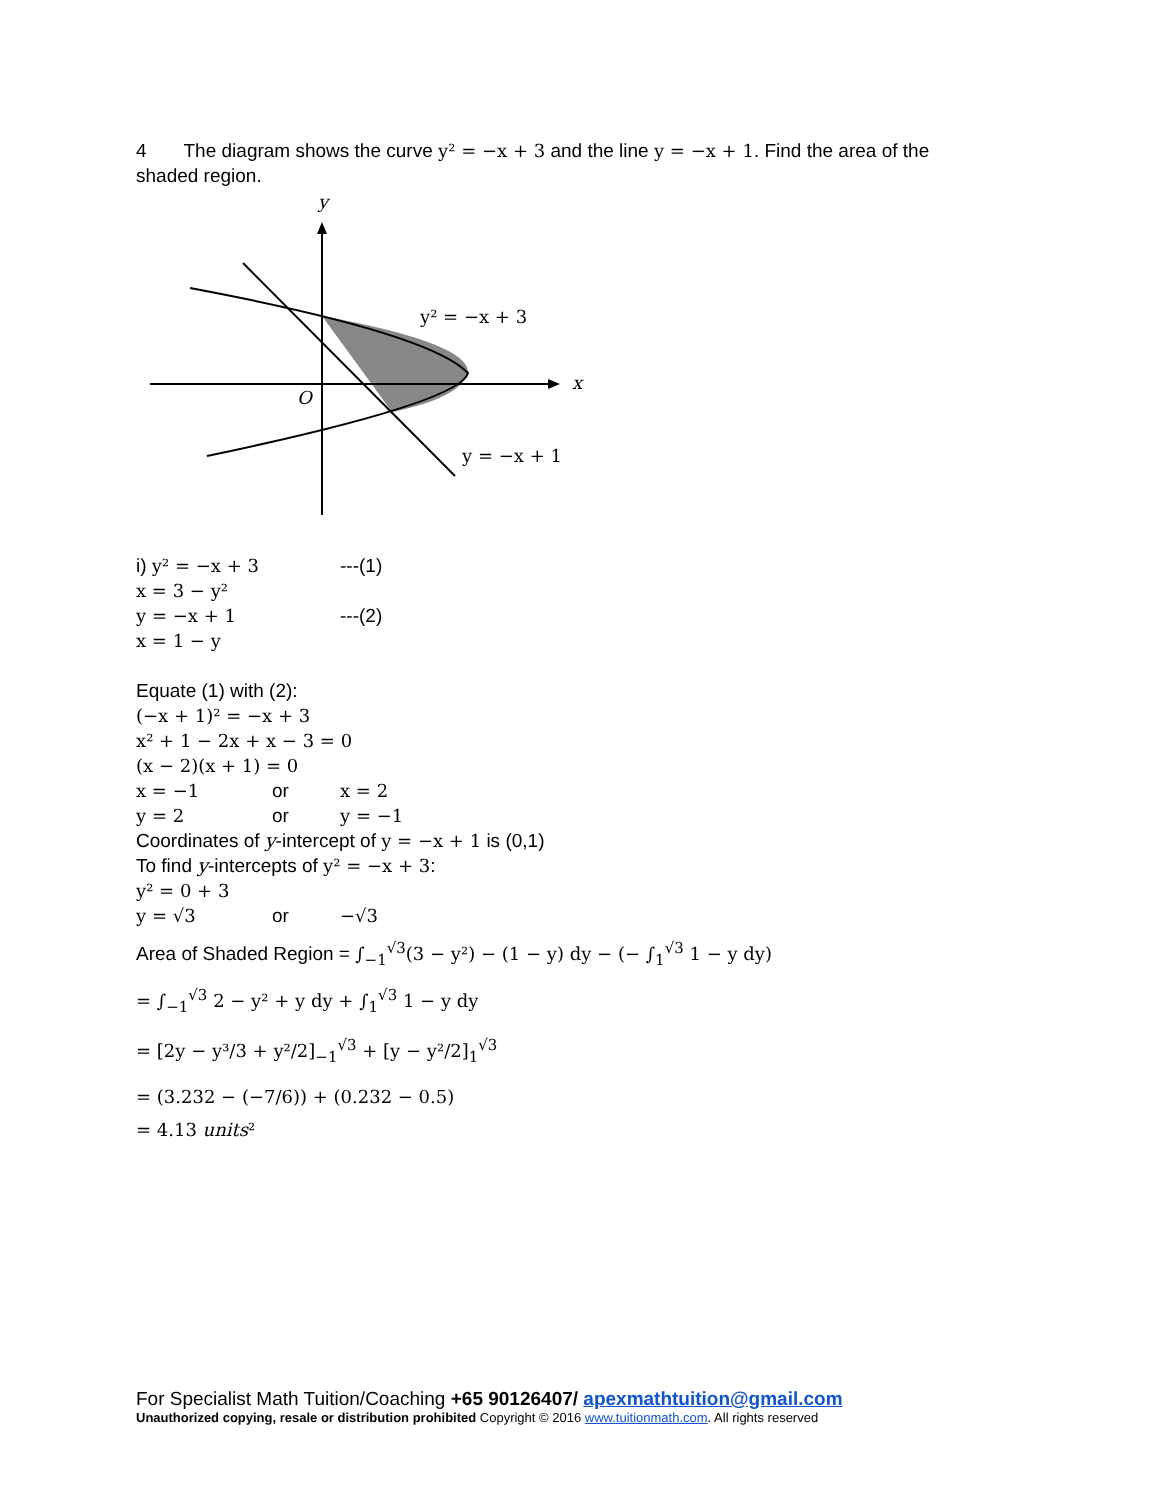4 The diagram shows the curve y² = −x + 3 and the line y = −x + 1. Find the area of the shaded region.
y
x
O
y² = −x + 3
y = −x + 1
i) y² = −x + 3 ---(1)
x = 3 − y²
y = −x + 1 ---(2)
x = 1 − y
Equate (1) with (2):
(−x + 1)² = −x + 3
x² + 1 − 2x + x − 3 = 0
(x − 2)(x + 1) = 0
x = −1 or x = 2
y = 2 or y = −1
Coordinates of y-intercept of y = −x + 1 is (0,1)
To find y-intercepts of y² = −x + 3:
y² = 0 + 3
y = √3 or −√3
Area of Shaded Region = ∫<sub>−1</sub><sup>√3</sup>(3 − y²) − (1 − y) dy − (− ∫<sub>1</sub><sup>√3</sup> 1 − y dy)
= ∫<sub>−1</sub><sup>√3</sup> 2 − y² + y dy + ∫<sub>1</sub><sup>√3</sup> 1 − y dy
= [2y − y³/3 + y²/2]<sub>−1</sub><sup>√3</sup> + [y − y²/2]<sub>1</sub><sup>√3</sup>
= (3.232 − (−7/6)) + (0.232 − 0.5)
= 4.13 units²
For Specialist Math Tuition/Coaching +65 90126407/ apexmathtuition@gmail.com
Unauthorized copying, resale or distribution prohibited Copyright © 2016 www.tuitionmath.com. All rights reserved